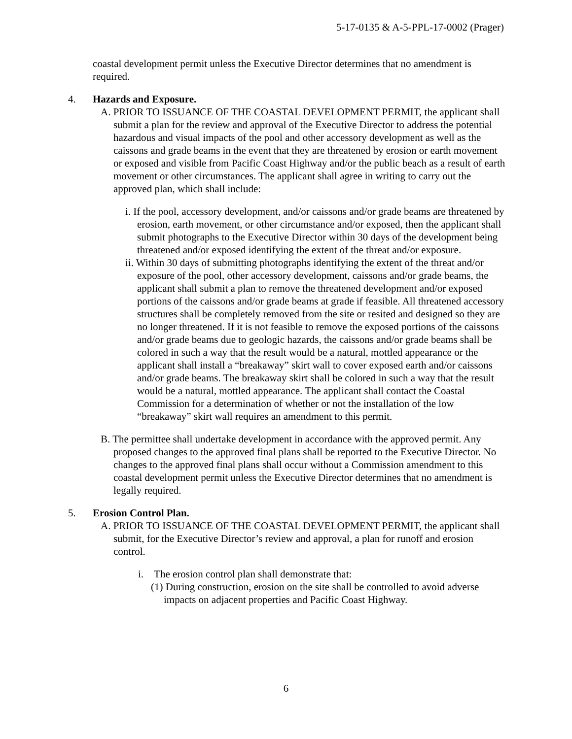5-17-0135 & A-5-PPL-17-0002 (Prager)
coastal development permit unless the Executive Director determines that no amendment is required.
4. Hazards and Exposure.
A. PRIOR TO ISSUANCE OF THE COASTAL DEVELOPMENT PERMIT, the applicant shall submit a plan for the review and approval of the Executive Director to address the potential hazardous and visual impacts of the pool and other accessory development as well as the caissons and grade beams in the event that they are threatened by erosion or earth movement or exposed and visible from Pacific Coast Highway and/or the public beach as a result of earth movement or other circumstances. The applicant shall agree in writing to carry out the approved plan, which shall include:
i. If the pool, accessory development, and/or caissons and/or grade beams are threatened by erosion, earth movement, or other circumstance and/or exposed, then the applicant shall submit photographs to the Executive Director within 30 days of the development being threatened and/or exposed identifying the extent of the threat and/or exposure.
ii. Within 30 days of submitting photographs identifying the extent of the threat and/or exposure of the pool, other accessory development, caissons and/or grade beams, the applicant shall submit a plan to remove the threatened development and/or exposed portions of the caissons and/or grade beams at grade if feasible. All threatened accessory structures shall be completely removed from the site or resited and designed so they are no longer threatened. If it is not feasible to remove the exposed portions of the caissons and/or grade beams due to geologic hazards, the caissons and/or grade beams shall be colored in such a way that the result would be a natural, mottled appearance or the applicant shall install a “breakaway” skirt wall to cover exposed earth and/or caissons and/or grade beams. The breakaway skirt shall be colored in such a way that the result would be a natural, mottled appearance. The applicant shall contact the Coastal Commission for a determination of whether or not the installation of the low “breakaway” skirt wall requires an amendment to this permit.
B. The permittee shall undertake development in accordance with the approved permit. Any proposed changes to the approved final plans shall be reported to the Executive Director. No changes to the approved final plans shall occur without a Commission amendment to this coastal development permit unless the Executive Director determines that no amendment is legally required.
5. Erosion Control Plan.
A. PRIOR TO ISSUANCE OF THE COASTAL DEVELOPMENT PERMIT, the applicant shall submit, for the Executive Director’s review and approval, a plan for runoff and erosion control.
i. The erosion control plan shall demonstrate that:
(1) During construction, erosion on the site shall be controlled to avoid adverse impacts on adjacent properties and Pacific Coast Highway.
6